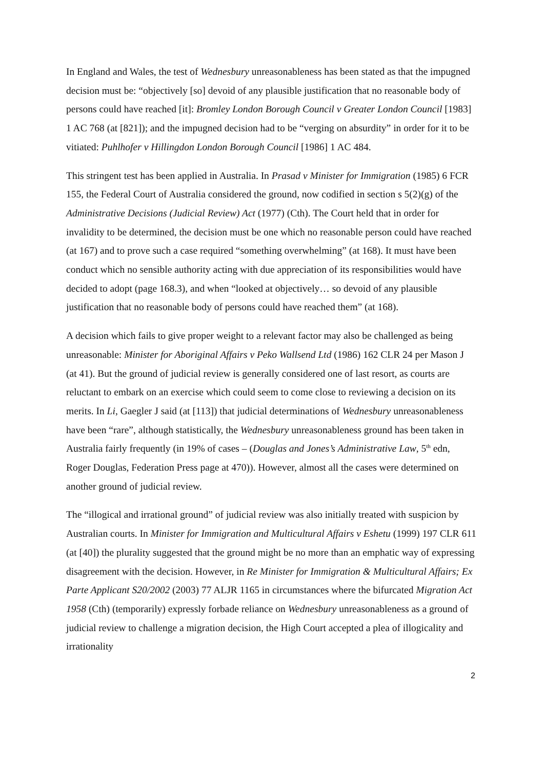In England and Wales, the test of Wednesbury unreasonableness has been stated as that the impugned decision must be: “objectively [so] devoid of any plausible justification that no reasonable body of persons could have reached [it]: Bromley London Borough Council v Greater London Council [1983] 1 AC 768 (at [821]); and the impugned decision had to be “verging on absurdity” in order for it to be vitiated: Puhlhofer v Hillingdon London Borough Council [1986] 1 AC 484.
This stringent test has been applied in Australia. In Prasad v Minister for Immigration (1985) 6 FCR 155, the Federal Court of Australia considered the ground, now codified in section s 5(2)(g) of the Administrative Decisions (Judicial Review) Act (1977) (Cth). The Court held that in order for invalidity to be determined, the decision must be one which no reasonable person could have reached (at 167) and to prove such a case required “something overwhelming” (at 168). It must have been conduct which no sensible authority acting with due appreciation of its responsibilities would have decided to adopt (page 168.3), and when “looked at objectively… so devoid of any plausible justification that no reasonable body of persons could have reached them” (at 168).
A decision which fails to give proper weight to a relevant factor may also be challenged as being unreasonable: Minister for Aboriginal Affairs v Peko Wallsend Ltd (1986) 162 CLR 24 per Mason J (at 41). But the ground of judicial review is generally considered one of last resort, as courts are reluctant to embark on an exercise which could seem to come close to reviewing a decision on its merits. In Li, Gaegler J said (at [113]) that judicial determinations of Wednesbury unreasonableness have been “rare”, although statistically, the Wednesbury unreasonableness ground has been taken in Australia fairly frequently (in 19% of cases – (Douglas and Jones’s Administrative Law, 5<sup>th</sup> edn, Roger Douglas, Federation Press page at 470)). However, almost all the cases were determined on another ground of judicial review.
The “illogical and irrational ground” of judicial review was also initially treated with suspicion by Australian courts. In Minister for Immigration and Multicultural Affairs v Eshetu (1999) 197 CLR 611 (at [40]) the plurality suggested that the ground might be no more than an emphatic way of expressing disagreement with the decision. However, in Re Minister for Immigration & Multicultural Affairs; Ex Parte Applicant S20/2002 (2003) 77 ALJR 1165 in circumstances where the bifurcated Migration Act 1958 (Cth) (temporarily) expressly forbade reliance on Wednesbury unreasonableness as a ground of judicial review to challenge a migration decision, the High Court accepted a plea of illogicality and irrationality
2